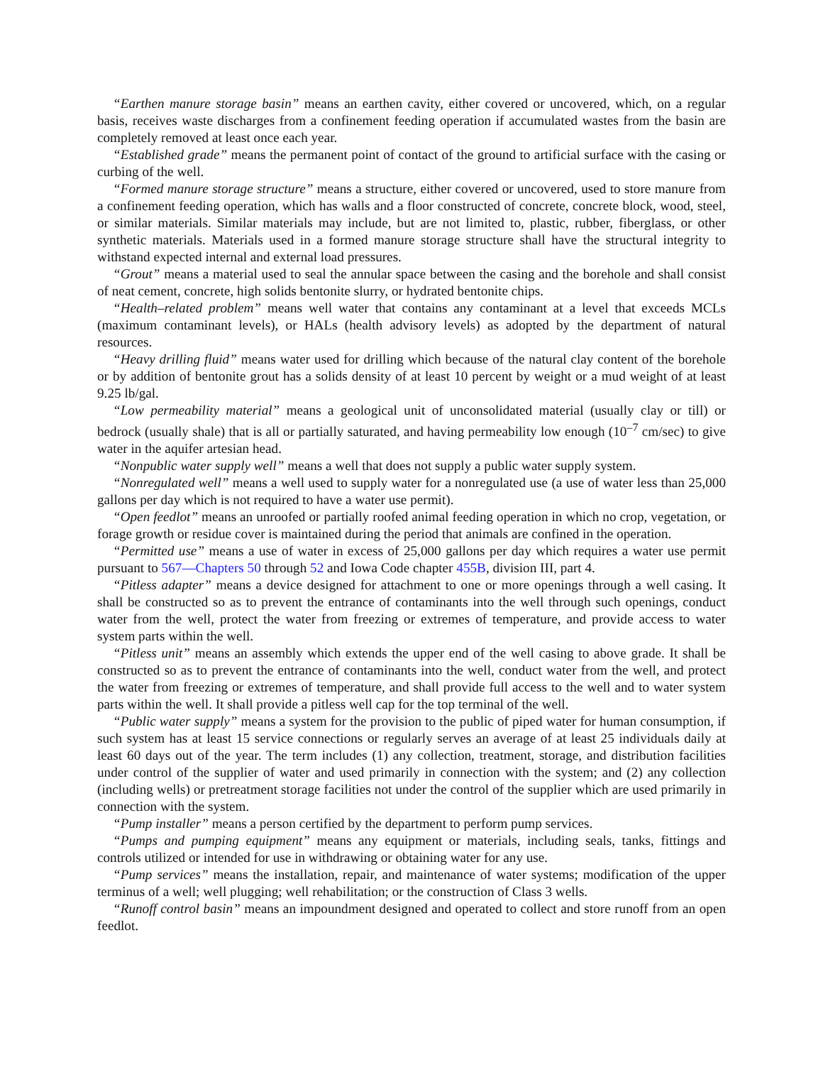“Earthen manure storage basin” means an earthen cavity, either covered or uncovered, which, on a regular basis, receives waste discharges from a confinement feeding operation if accumulated wastes from the basin are completely removed at least once each year.
“Established grade” means the permanent point of contact of the ground to artificial surface with the casing or curbing of the well.
“Formed manure storage structure” means a structure, either covered or uncovered, used to store manure from a confinement feeding operation, which has walls and a floor constructed of concrete, concrete block, wood, steel, or similar materials. Similar materials may include, but are not limited to, plastic, rubber, fiberglass, or other synthetic materials. Materials used in a formed manure storage structure shall have the structural integrity to withstand expected internal and external load pressures.
“Grout” means a material used to seal the annular space between the casing and the borehole and shall consist of neat cement, concrete, high solids bentonite slurry, or hydrated bentonite chips.
“Health–related problem” means well water that contains any contaminant at a level that exceeds MCLs (maximum contaminant levels), or HALs (health advisory levels) as adopted by the department of natural resources.
“Heavy drilling fluid” means water used for drilling which because of the natural clay content of the borehole or by addition of bentonite grout has a solids density of at least 10 percent by weight or a mud weight of at least 9.25 lb/gal.
“Low permeability material” means a geological unit of unconsolidated material (usually clay or till) or bedrock (usually shale) that is all or partially saturated, and having permeability low enough (10<sup>–7</sup> cm/sec) to give water in the aquifer artesian head.
“Nonpublic water supply well” means a well that does not supply a public water supply system.
“Nonregulated well” means a well used to supply water for a nonregulated use (a use of water less than 25,000 gallons per day which is not required to have a water use permit).
“Open feedlot” means an unroofed or partially roofed animal feeding operation in which no crop, vegetation, or forage growth or residue cover is maintained during the period that animals are confined in the operation.
“Permitted use” means a use of water in excess of 25,000 gallons per day which requires a water use permit pursuant to 567—Chapters 50 through 52 and Iowa Code chapter 455B, division III, part 4.
“Pitless adapter” means a device designed for attachment to one or more openings through a well casing. It shall be constructed so as to prevent the entrance of contaminants into the well through such openings, conduct water from the well, protect the water from freezing or extremes of temperature, and provide access to water system parts within the well.
“Pitless unit” means an assembly which extends the upper end of the well casing to above grade. It shall be constructed so as to prevent the entrance of contaminants into the well, conduct water from the well, and protect the water from freezing or extremes of temperature, and shall provide full access to the well and to water system parts within the well. It shall provide a pitless well cap for the top terminal of the well.
“Public water supply” means a system for the provision to the public of piped water for human consumption, if such system has at least 15 service connections or regularly serves an average of at least 25 individuals daily at least 60 days out of the year. The term includes (1) any collection, treatment, storage, and distribution facilities under control of the supplier of water and used primarily in connection with the system; and (2) any collection (including wells) or pretreatment storage facilities not under the control of the supplier which are used primarily in connection with the system.
“Pump installer” means a person certified by the department to perform pump services.
“Pumps and pumping equipment” means any equipment or materials, including seals, tanks, fittings and controls utilized or intended for use in withdrawing or obtaining water for any use.
“Pump services” means the installation, repair, and maintenance of water systems; modification of the upper terminus of a well; well plugging; well rehabilitation; or the construction of Class 3 wells.
“Runoff control basin” means an impoundment designed and operated to collect and store runoff from an open feedlot.